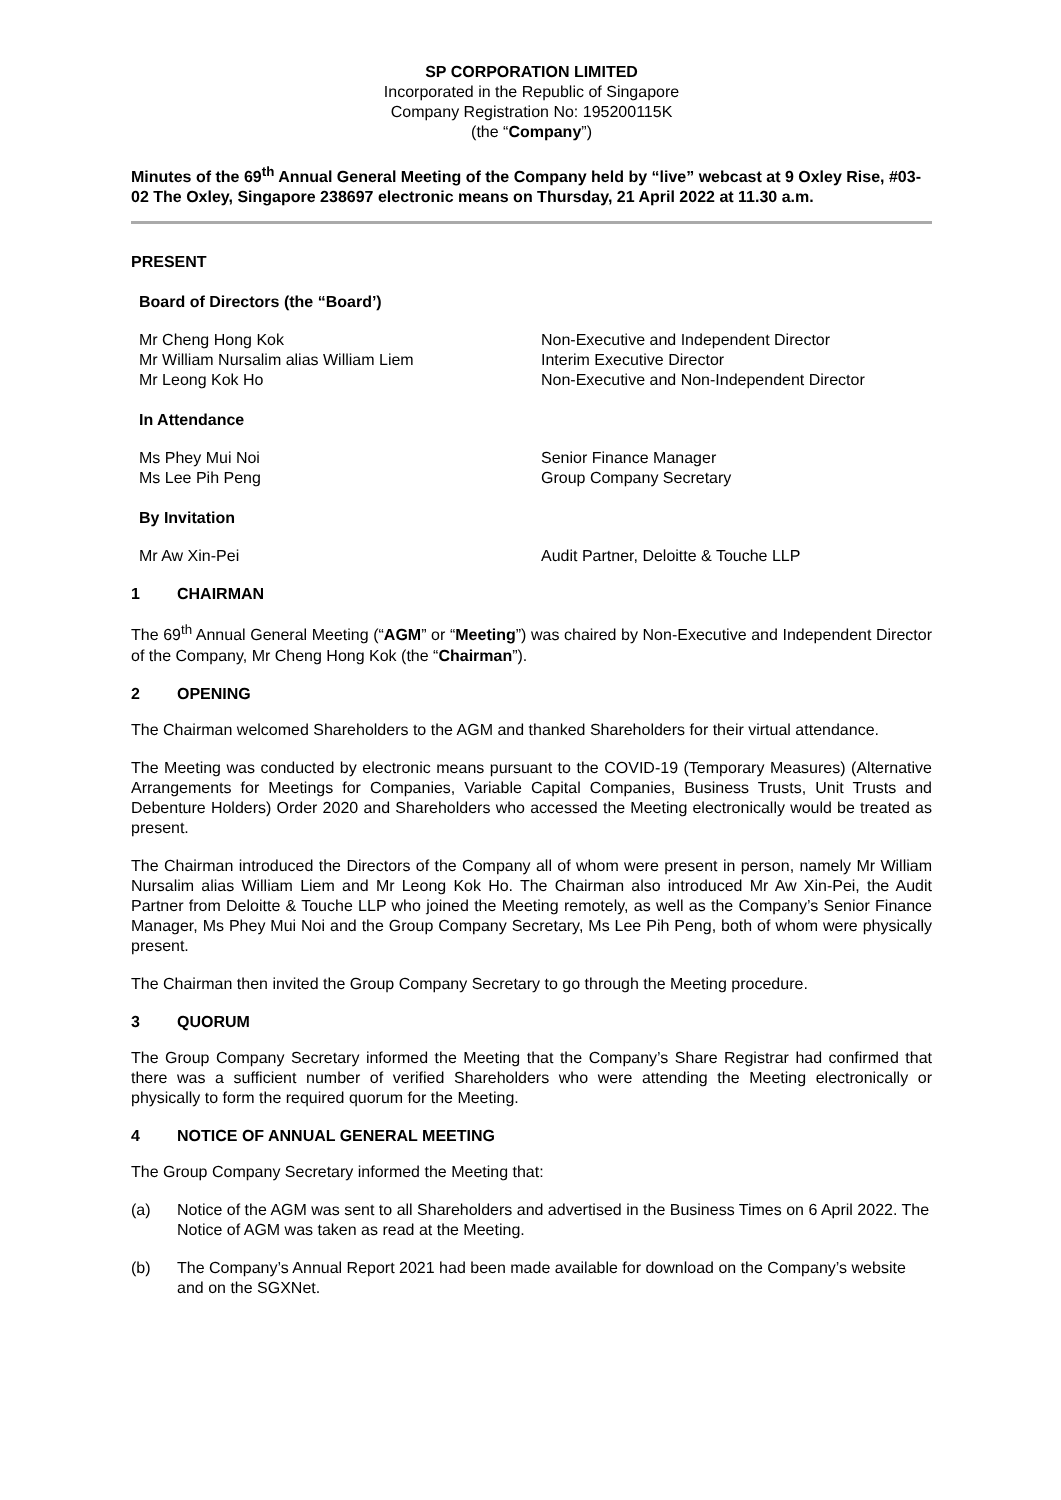SP CORPORATION LIMITED
Incorporated in the Republic of Singapore
Company Registration No: 195200115K
(the “Company”)
Minutes of the 69<sup>th</sup> Annual General Meeting of the Company held by “live” webcast at 9 Oxley Rise, #03-02 The Oxley, Singapore 238697 electronic means on Thursday, 21 April 2022 at 11.30 a.m.
PRESENT
Board of Directors (the “Board’)
Mr Cheng Hong Kok Non-Executive and Independent Director
Mr William Nursalim alias William Liem Interim Executive Director
Mr Leong Kok Ho Non-Executive and Non-Independent Director
In Attendance
Ms Phey Mui Noi Senior Finance Manager
Ms Lee Pih Peng Group Company Secretary
By Invitation
Mr Aw Xin-Pei Audit Partner, Deloitte & Touche LLP
1 CHAIRMAN
The 69<sup>th</sup> Annual General Meeting (“AGM” or “Meeting”) was chaired by Non-Executive and Independent Director of the Company, Mr Cheng Hong Kok (the “Chairman”).
2 OPENING
The Chairman welcomed Shareholders to the AGM and thanked Shareholders for their virtual attendance.
The Meeting was conducted by electronic means pursuant to the COVID-19 (Temporary Measures) (Alternative Arrangements for Meetings for Companies, Variable Capital Companies, Business Trusts, Unit Trusts and Debenture Holders) Order 2020 and Shareholders who accessed the Meeting electronically would be treated as present.
The Chairman introduced the Directors of the Company all of whom were present in person, namely Mr William Nursalim alias William Liem and Mr Leong Kok Ho. The Chairman also introduced Mr Aw Xin-Pei, the Audit Partner from Deloitte & Touche LLP who joined the Meeting remotely, as well as the Company’s Senior Finance Manager, Ms Phey Mui Noi and the Group Company Secretary, Ms Lee Pih Peng, both of whom were physically present.
The Chairman then invited the Group Company Secretary to go through the Meeting procedure.
3 QUORUM
The Group Company Secretary informed the Meeting that the Company’s Share Registrar had confirmed that there was a sufficient number of verified Shareholders who were attending the Meeting electronically or physically to form the required quorum for the Meeting.
4 NOTICE OF ANNUAL GENERAL MEETING
The Group Company Secretary informed the Meeting that:
(a) Notice of the AGM was sent to all Shareholders and advertised in the Business Times on 6 April 2022. The Notice of AGM was taken as read at the Meeting.
(b) The Company’s Annual Report 2021 had been made available for download on the Company’s website and on the SGXNet.